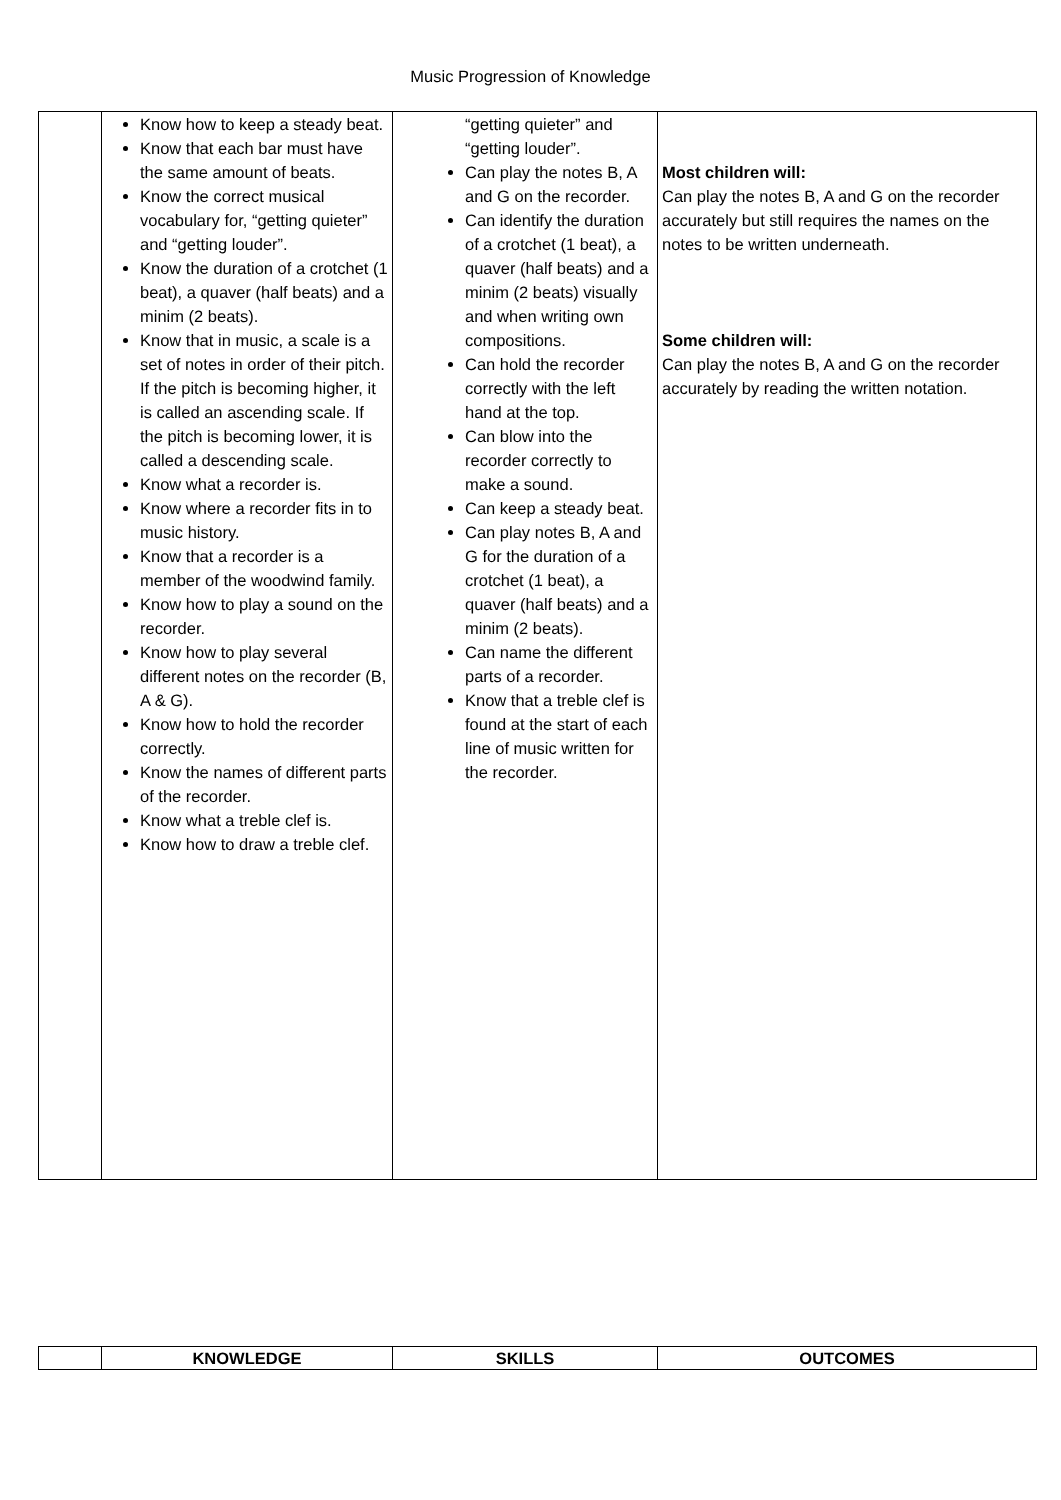Music Progression of Knowledge
| | Know how to keep a steady beat. Know that each bar must have the same amount of beats. Know the correct musical vocabulary for, “getting quieter” and “getting louder”. Know the duration of a crotchet (1 beat), a quaver (half beats) and a minim (2 beats). Know that in music, a scale is a set of notes in order of their pitch. If the pitch is becoming higher, it is called an ascending scale. If the pitch is becoming lower, it is called a descending scale. Know what a recorder is. Know where a recorder fits in to music history. Know that a recorder is a member of the woodwind family. Know how to play a sound on the recorder. Know how to play several different notes on the recorder (B, A & G). Know how to hold the recorder correctly. Know the names of different parts of the recorder. Know what a treble clef is. Know how to draw a treble clef. | “getting quieter” and “getting louder”. Can play the notes B, A and G on the recorder. Can identify the duration of a crotchet (1 beat), a quaver (half beats) and a minim (2 beats) visually and when writing own compositions. Can hold the recorder correctly with the left hand at the top. Can blow into the recorder correctly to make a sound. Can keep a steady beat. Can play notes B, A and G for the duration of a crotchet (1 beat), a quaver (half beats) and a minim (2 beats). Can name the different parts of a recorder. Know that a treble clef is found at the start of each line of music written for the recorder. | Most children will: Can play the notes B, A and G on the recorder accurately but still requires the names on the notes to be written underneath. Some children will: Can play the notes B, A and G on the recorder accurately by reading the written notation. |
| | KNOWLEDGE | SKILLS | OUTCOMES |